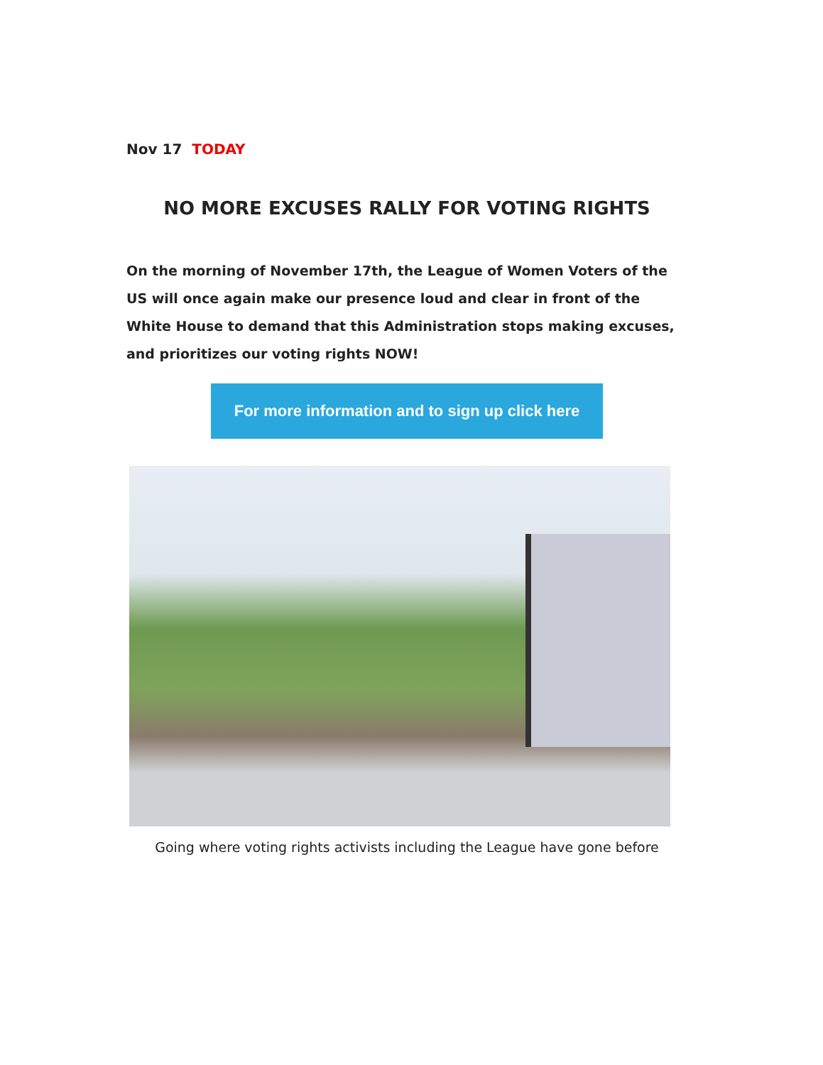Nov 17 TODAY
NO MORE EXCUSES RALLY FOR VOTING RIGHTS
On the morning of November 17th, the League of Women Voters of the US will once again make our presence loud and clear in front of the White House to demand that this Administration stops making excuses, and prioritizes our voting rights NOW!
For more information and to sign up click here
Going where voting rights activists including the League have gone before